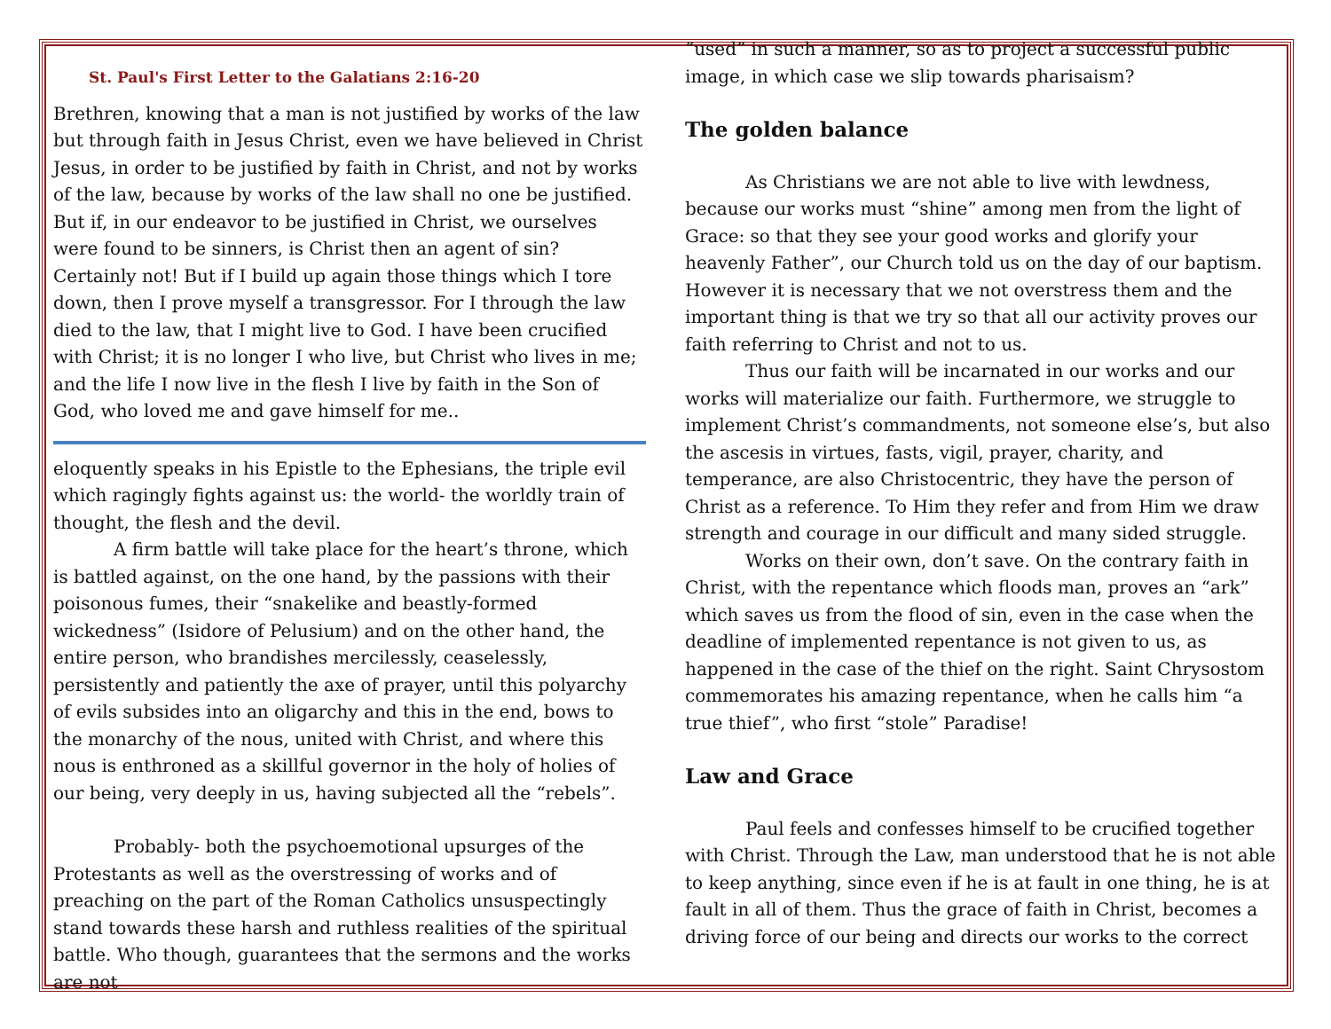St. Paul's First Letter to the Galatians 2:16-20
Brethren, knowing that a man is not justified by works of the law but through faith in Jesus Christ, even we have believed in Christ Jesus, in order to be justified by faith in Christ, and not by works of the law, because by works of the law shall no one be justified. But if, in our endeavor to be justified in Christ, we ourselves were found to be sinners, is Christ then an agent of sin? Certainly not! But if I build up again those things which I tore down, then I prove myself a transgressor. For I through the law died to the law, that I might live to God. I have been crucified with Christ; it is no longer I who live, but Christ who lives in me; and the life I now live in the flesh I live by faith in the Son of God, who loved me and gave himself for me..
eloquently speaks in his Epistle to the Ephesians, the triple evil which ragingly fights against us: the world- the worldly train of thought, the flesh and the devil.
A firm battle will take place for the heart’s throne, which is battled against, on the one hand, by the passions with their poisonous fumes, their “snakelike and beastly-formed wickedness” (Isidore of Pelusium) and on the other hand, the entire person, who brandishes mercilessly, ceaselessly, persistently and patiently the axe of prayer, until this polyarchy of evils subsides into an oligarchy and this in the end, bows to the monarchy of the nous, united with Christ, and where this nous is enthroned as a skillful governor in the holy of holies of our being, very deeply in us, having subjected all the “rebels”.
Probably- both the psychoemotional upsurges of the Protestants as well as the overstressing of works and of preaching on the part of the Roman Catholics unsuspectingly stand towards these harsh and ruthless realities of the spiritual battle. Who though, guarantees that the sermons and the works are not
“used” in such a manner, so as to project a successful public image, in which case we slip towards pharisaism?
The golden balance
As Christians we are not able to live with lewdness, because our works must “shine” among men from the light of Grace: so that they see your good works and glorify your heavenly Father”, our Church told us on the day of our baptism. However it is necessary that we not overstress them and the important thing is that we try so that all our activity proves our faith referring to Christ and not to us.
Thus our faith will be incarnated in our works and our works will materialize our faith. Furthermore, we struggle to implement Christ’s commandments, not someone else’s, but also the ascesis in virtues, fasts, vigil, prayer, charity, and temperance, are also Christocentric, they have the person of Christ as a reference. To Him they refer and from Him we draw strength and courage in our difficult and many sided struggle.
Works on their own, don’t save. On the contrary faith in Christ, with the repentance which floods man, proves an “ark” which saves us from the flood of sin, even in the case when the deadline of implemented repentance is not given to us, as happened in the case of the thief on the right. Saint Chrysostom commemorates his amazing repentance, when he calls him “a true thief”, who first “stole” Paradise!
Law and Grace
Paul feels and confesses himself to be crucified together with Christ. Through the Law, man understood that he is not able to keep anything, since even if he is at fault in one thing, he is at fault in all of them. Thus the grace of faith in Christ, becomes a driving force of our being and directs our works to the correct